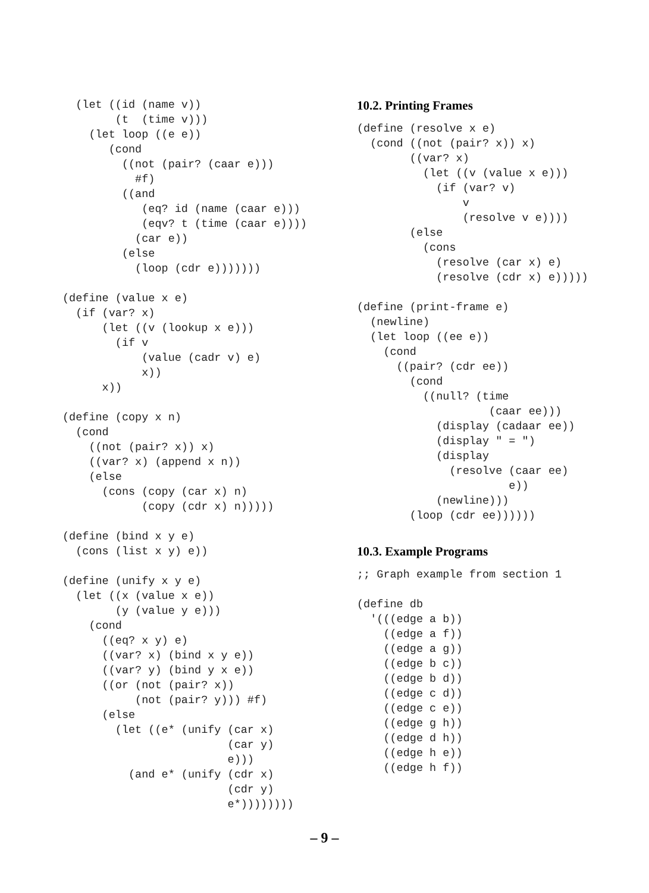(let ((id (name v))
        (t  (time v)))
    (let loop ((e e))
       (cond
         ((not (pair? (caar e)))
           #f)
         ((and
            (eq? id (name (caar e)))
            (eqv? t (time (caar e))))
           (car e))
         (else
           (loop (cdr e)))))))

(define (value x e)
  (if (var? x)
      (let ((v (lookup x e)))
        (if v
            (value (cadr v) e)
            x))
      x))

(define (copy x n)
  (cond
    ((not (pair? x)) x)
    ((var? x) (append x n))
    (else
      (cons (copy (car x) n)
            (copy (cdr x) n)))))

(define (bind x y e)
  (cons (list x y) e))

(define (unify x y e)
  (let ((x (value x e))
        (y (value y e)))
    (cond
      ((eq? x y) e)
      ((var? x) (bind x y e))
      ((var? y) (bind y x e))
      ((or (not (pair? x))
           (not (pair? y))) #f)
      (else
        (let ((e* (unify (car x)
                         (car y)
                         e)))
          (and e* (unify (cdr x)
                         (cdr y)
                         e*))))))))
10.2. Printing Frames
(define (resolve x e)
  (cond ((not (pair? x)) x)
        ((var? x)
          (let ((v (value x e)))
            (if (var? v)
                v
                (resolve v e))))
        (else
          (cons
            (resolve (car x) e)
            (resolve (cdr x) e)))))

(define (print-frame e)
  (newline)
  (let loop ((ee e))
    (cond
      ((pair? (cdr ee))
        (cond
          ((null? (time
                    (caar ee)))
            (display (cadaar ee))
            (display " = ")
            (display
              (resolve (caar ee)
                       e))
            (newline)))
        (loop (cdr ee))))))
10.3. Example Programs
;; Graph example from section 1

(define db
  '(((edge a b))
    ((edge a f))
    ((edge a g))
    ((edge b c))
    ((edge b d))
    ((edge c d))
    ((edge c e))
    ((edge g h))
    ((edge d h))
    ((edge h e))
    ((edge h f))
– 9 –